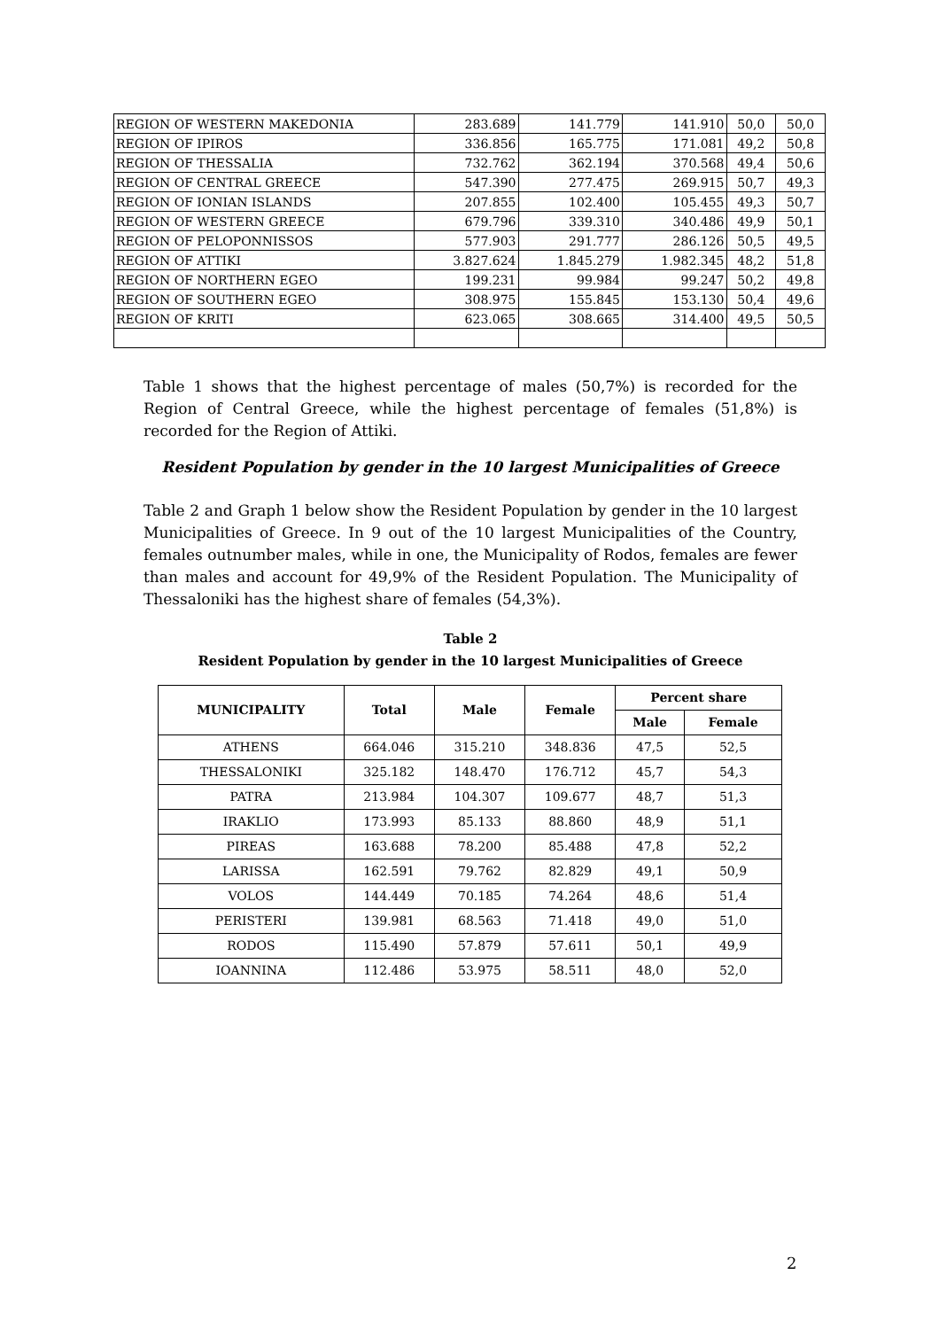| REGION OF WESTERN MAKEDONIA | 283.689 | 141.779 | 141.910 | 50,0 | 50,0 |
| REGION OF IPIROS | 336.856 | 165.775 | 171.081 | 49,2 | 50,8 |
| REGION OF THESSALIA | 732.762 | 362.194 | 370.568 | 49,4 | 50,6 |
| REGION OF CENTRAL GREECE | 547.390 | 277.475 | 269.915 | 50,7 | 49,3 |
| REGION OF IONIAN ISLANDS | 207.855 | 102.400 | 105.455 | 49,3 | 50,7 |
| REGION OF WESTERN GREECE | 679.796 | 339.310 | 340.486 | 49,9 | 50,1 |
| REGION OF PELOPONNISSOS | 577.903 | 291.777 | 286.126 | 50,5 | 49,5 |
| REGION OF ATTIKI | 3.827.624 | 1.845.279 | 1.982.345 | 48,2 | 51,8 |
| REGION OF NORTHERN EGEO | 199.231 | 99.984 | 99.247 | 50,2 | 49,8 |
| REGION OF SOUTHERN EGEO | 308.975 | 155.845 | 153.130 | 50,4 | 49,6 |
| REGION OF KRITI | 623.065 | 308.665 | 314.400 | 49,5 | 50,5 |
Table 1 shows that the highest percentage of males (50,7%) is recorded for the Region of Central Greece, while the highest percentage of females (51,8%) is recorded for the Region of Attiki.
Resident Population by gender in the 10 largest Municipalities of Greece
Table 2 and Graph 1 below show the Resident Population by gender in the 10 largest Municipalities of Greece. In 9 out of the 10 largest Municipalities of the Country, females outnumber males, while in one, the Municipality of Rodos, females are fewer than males and account for 49,9% of the Resident Population. The Municipality of Thessaloniki has the highest share of females (54,3%).
Table 2
Resident Population by gender in the 10 largest Municipalities of Greece
| MUNICIPALITY | Total | Male | Female | Percent share | |
| --- | --- | --- | --- | --- | --- |
| | | | | Male | Female |
| ATHENS | 664.046 | 315.210 | 348.836 | 47,5 | 52,5 |
| THESSALONIKI | 325.182 | 148.470 | 176.712 | 45,7 | 54,3 |
| PATRA | 213.984 | 104.307 | 109.677 | 48,7 | 51,3 |
| IRAKLIO | 173.993 | 85.133 | 88.860 | 48,9 | 51,1 |
| PIREAS | 163.688 | 78.200 | 85.488 | 47,8 | 52,2 |
| LARISSA | 162.591 | 79.762 | 82.829 | 49,1 | 50,9 |
| VOLOS | 144.449 | 70.185 | 74.264 | 48,6 | 51,4 |
| PERISTERI | 139.981 | 68.563 | 71.418 | 49,0 | 51,0 |
| RODOS | 115.490 | 57.879 | 57.611 | 50,1 | 49,9 |
| IOANNINA | 112.486 | 53.975 | 58.511 | 48,0 | 52,0 |
2